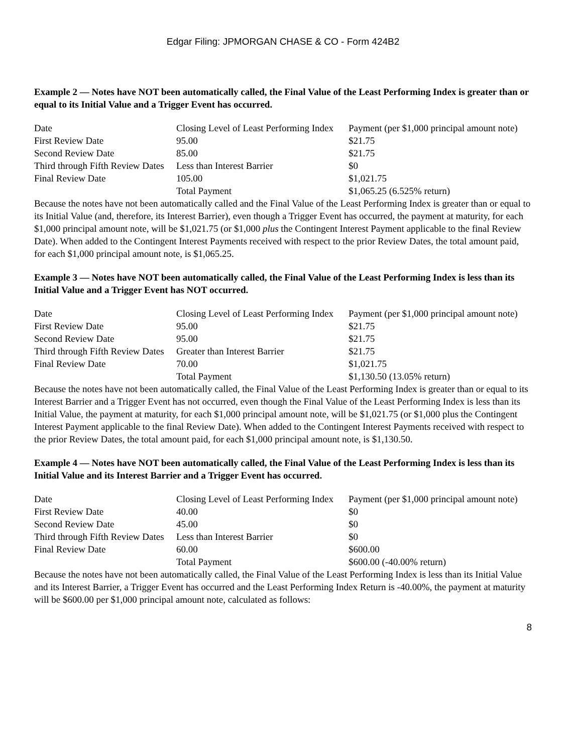Edgar Filing: JPMORGAN CHASE & CO - Form 424B2
Example 2 — Notes have NOT been automatically called, the Final Value of the Least Performing Index is greater than or equal to its Initial Value and a Trigger Event has occurred.
| Date | Closing Level of Least Performing Index | Payment (per $1,000 principal amount note) |
| First Review Date | 95.00 | $21.75 |
| Second Review Date | 85.00 | $21.75 |
| Third through Fifth Review Dates | Less than Interest Barrier | $0 |
| Final Review Date | 105.00 | $1,021.75 |
| | Total Payment | $1,065.25 (6.525% return) |
Because the notes have not been automatically called and the Final Value of the Least Performing Index is greater than or equal to its Initial Value (and, therefore, its Interest Barrier), even though a Trigger Event has occurred, the payment at maturity, for each $1,000 principal amount note, will be $1,021.75 (or $1,000 plus the Contingent Interest Payment applicable to the final Review Date). When added to the Contingent Interest Payments received with respect to the prior Review Dates, the total amount paid, for each $1,000 principal amount note, is $1,065.25.
Example 3 — Notes have NOT been automatically called, the Final Value of the Least Performing Index is less than its Initial Value and a Trigger Event has NOT occurred.
| Date | Closing Level of Least Performing Index | Payment (per $1,000 principal amount note) |
| First Review Date | 95.00 | $21.75 |
| Second Review Date | 95.00 | $21.75 |
| Third through Fifth Review Dates | Greater than Interest Barrier | $21.75 |
| Final Review Date | 70.00 | $1,021.75 |
| | Total Payment | $1,130.50 (13.05% return) |
Because the notes have not been automatically called, the Final Value of the Least Performing Index is greater than or equal to its Interest Barrier and a Trigger Event has not occurred, even though the Final Value of the Least Performing Index is less than its Initial Value, the payment at maturity, for each $1,000 principal amount note, will be $1,021.75 (or $1,000 plus the Contingent Interest Payment applicable to the final Review Date). When added to the Contingent Interest Payments received with respect to the prior Review Dates, the total amount paid, for each $1,000 principal amount note, is $1,130.50.
Example 4 — Notes have NOT been automatically called, the Final Value of the Least Performing Index is less than its Initial Value and its Interest Barrier and a Trigger Event has occurred.
| Date | Closing Level of Least Performing Index | Payment (per $1,000 principal amount note) |
| First Review Date | 40.00 | $0 |
| Second Review Date | 45.00 | $0 |
| Third through Fifth Review Dates | Less than Interest Barrier | $0 |
| Final Review Date | 60.00 | $600.00 |
| | Total Payment | $600.00 (-40.00% return) |
Because the notes have not been automatically called, the Final Value of the Least Performing Index is less than its Initial Value and its Interest Barrier, a Trigger Event has occurred and the Least Performing Index Return is -40.00%, the payment at maturity will be $600.00 per $1,000 principal amount note, calculated as follows:
8